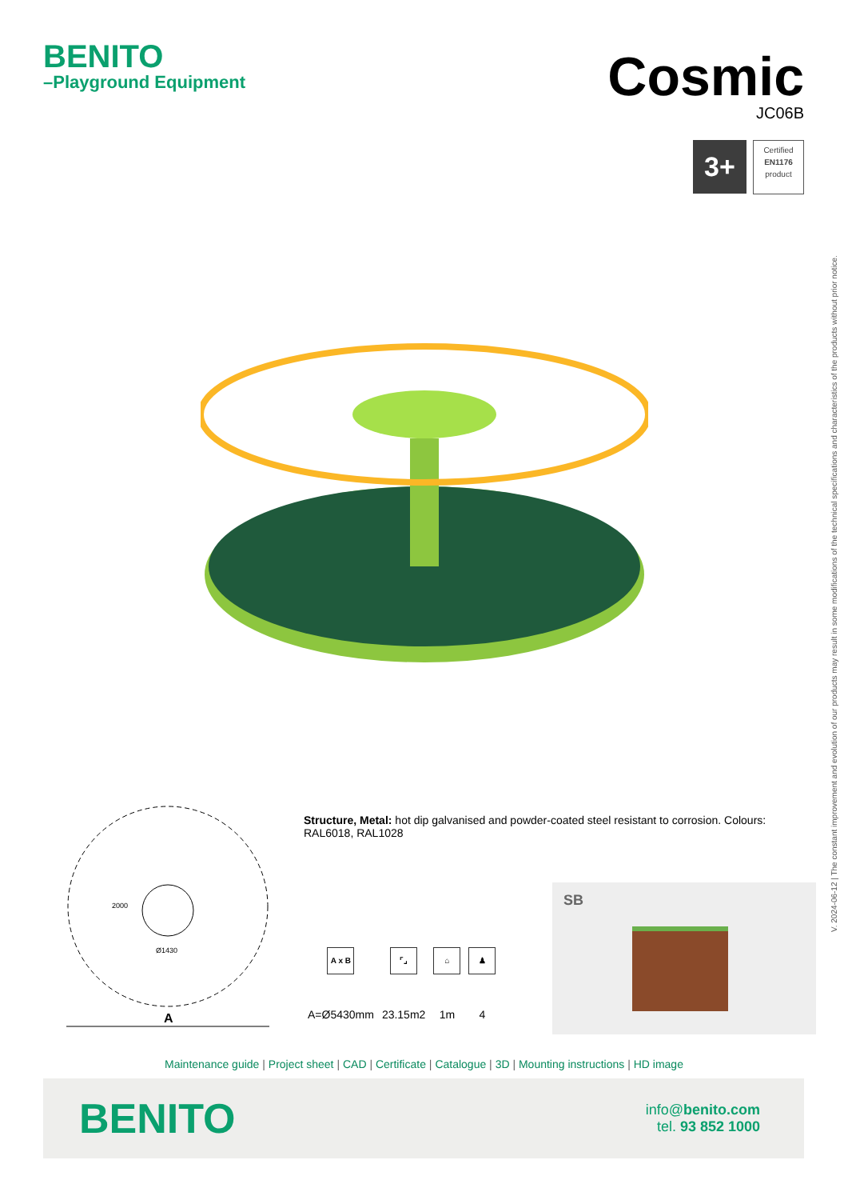BENITO
–Playground Equipment
Cosmic
JC06B
3+
Certified
EN1176
product
V. 2024-06-12 | The constant improvement and evolution of our products may result in some modifications of the technical specifications and characteristics of the products without prior notice.
2000
Ø1430
A
Structure, Metal: hot dip galvanised and powder-coated steel resistant to corrosion. Colours: RAL6018, RAL1028
| A x B | ⌜⌟ | ⌂ | ♟ |
| A=Ø5430mm | 23.15m2 | 1m | 4 |
SB
Maintenance guide | Project sheet | CAD | Certificate | Catalogue | 3D | Mounting instructions | HD image
BENITO
info@benito.com
tel. 93 852 1000